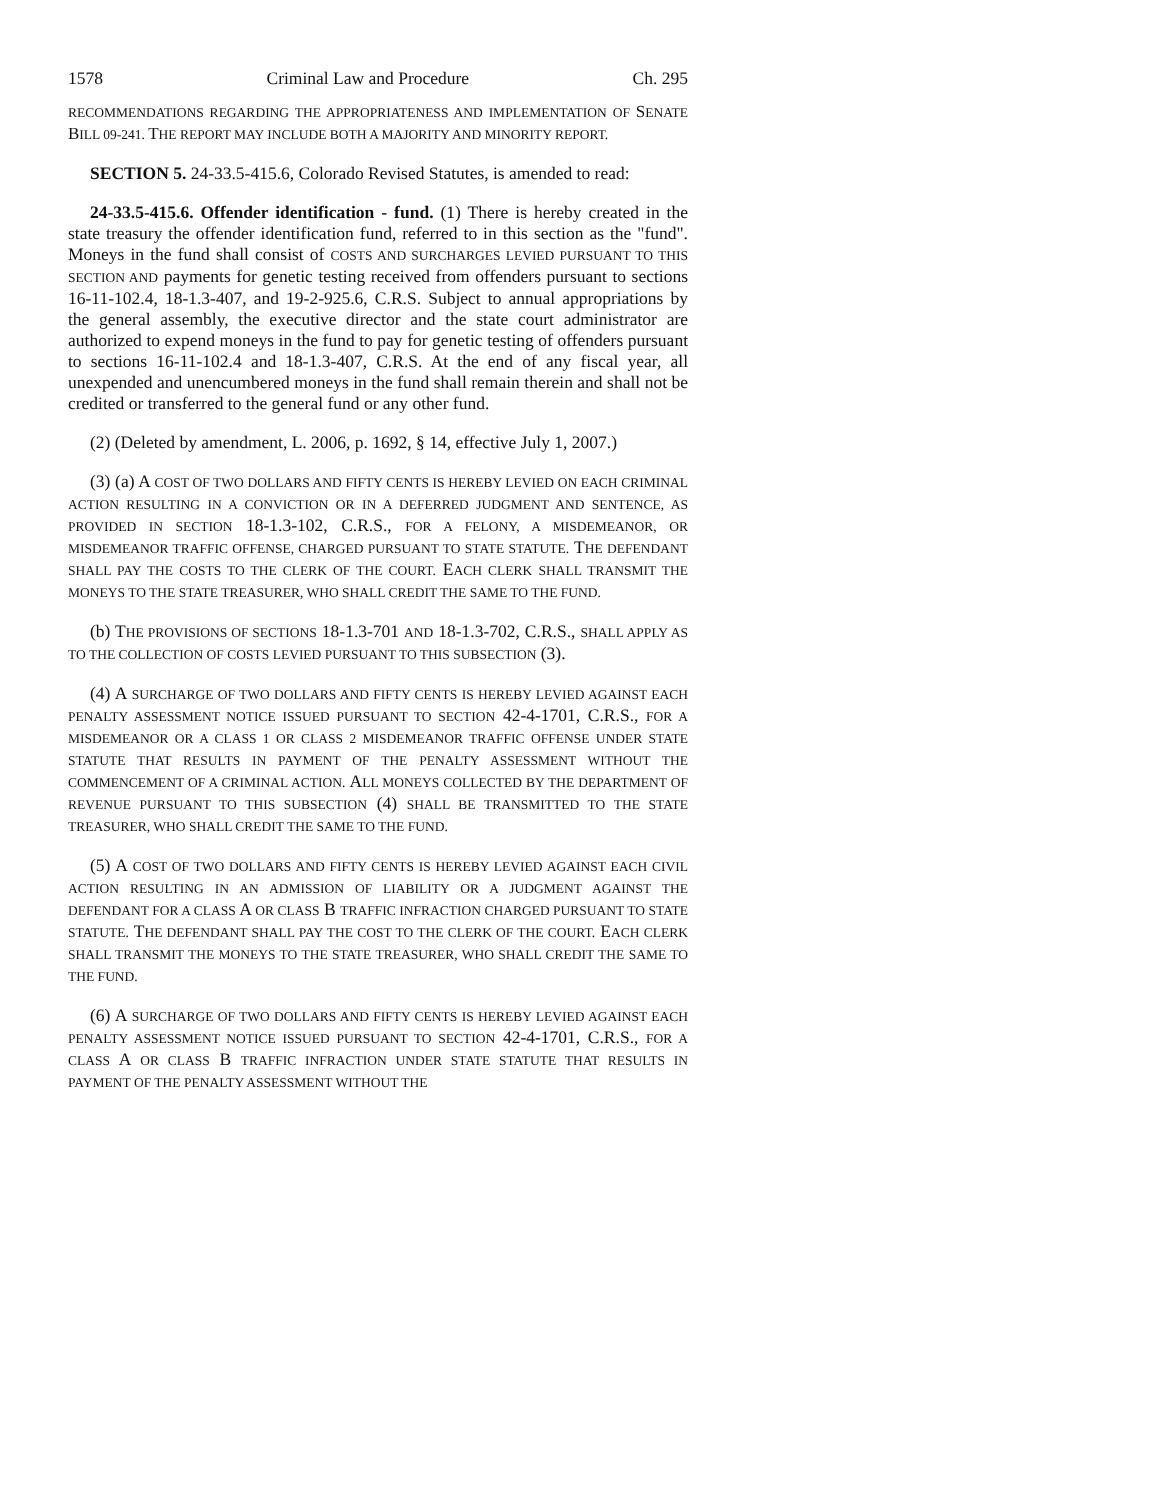1578 Criminal Law and Procedure Ch. 295
RECOMMENDATIONS REGARDING THE APPROPRIATENESS AND IMPLEMENTATION OF SENATE BILL 09-241. THE REPORT MAY INCLUDE BOTH A MAJORITY AND MINORITY REPORT.
SECTION 5. 24-33.5-415.6, Colorado Revised Statutes, is amended to read:
24-33.5-415.6. Offender identification - fund. (1) There is hereby created in the state treasury the offender identification fund, referred to in this section as the "fund". Moneys in the fund shall consist of COSTS AND SURCHARGES LEVIED PURSUANT TO THIS SECTION AND payments for genetic testing received from offenders pursuant to sections 16-11-102.4, 18-1.3-407, and 19-2-925.6, C.R.S. Subject to annual appropriations by the general assembly, the executive director and the state court administrator are authorized to expend moneys in the fund to pay for genetic testing of offenders pursuant to sections 16-11-102.4 and 18-1.3-407, C.R.S. At the end of any fiscal year, all unexpended and unencumbered moneys in the fund shall remain therein and shall not be credited or transferred to the general fund or any other fund.
(2) (Deleted by amendment, L. 2006, p. 1692, § 14, effective July 1, 2007.)
(3) (a) A COST OF TWO DOLLARS AND FIFTY CENTS IS HEREBY LEVIED ON EACH CRIMINAL ACTION RESULTING IN A CONVICTION OR IN A DEFERRED JUDGMENT AND SENTENCE, AS PROVIDED IN SECTION 18-1.3-102, C.R.S., FOR A FELONY, A MISDEMEANOR, OR MISDEMEANOR TRAFFIC OFFENSE, CHARGED PURSUANT TO STATE STATUTE. THE DEFENDANT SHALL PAY THE COSTS TO THE CLERK OF THE COURT. EACH CLERK SHALL TRANSMIT THE MONEYS TO THE STATE TREASURER, WHO SHALL CREDIT THE SAME TO THE FUND.
(b) THE PROVISIONS OF SECTIONS 18-1.3-701 AND 18-1.3-702, C.R.S., SHALL APPLY AS TO THE COLLECTION OF COSTS LEVIED PURSUANT TO THIS SUBSECTION (3).
(4) A SURCHARGE OF TWO DOLLARS AND FIFTY CENTS IS HEREBY LEVIED AGAINST EACH PENALTY ASSESSMENT NOTICE ISSUED PURSUANT TO SECTION 42-4-1701, C.R.S., FOR A MISDEMEANOR OR A CLASS 1 OR CLASS 2 MISDEMEANOR TRAFFIC OFFENSE UNDER STATE STATUTE THAT RESULTS IN PAYMENT OF THE PENALTY ASSESSMENT WITHOUT THE COMMENCEMENT OF A CRIMINAL ACTION. ALL MONEYS COLLECTED BY THE DEPARTMENT OF REVENUE PURSUANT TO THIS SUBSECTION (4) SHALL BE TRANSMITTED TO THE STATE TREASURER, WHO SHALL CREDIT THE SAME TO THE FUND.
(5) A COST OF TWO DOLLARS AND FIFTY CENTS IS HEREBY LEVIED AGAINST EACH CIVIL ACTION RESULTING IN AN ADMISSION OF LIABILITY OR A JUDGMENT AGAINST THE DEFENDANT FOR A CLASS A OR CLASS B TRAFFIC INFRACTION CHARGED PURSUANT TO STATE STATUTE. THE DEFENDANT SHALL PAY THE COST TO THE CLERK OF THE COURT. EACH CLERK SHALL TRANSMIT THE MONEYS TO THE STATE TREASURER, WHO SHALL CREDIT THE SAME TO THE FUND.
(6) A SURCHARGE OF TWO DOLLARS AND FIFTY CENTS IS HEREBY LEVIED AGAINST EACH PENALTY ASSESSMENT NOTICE ISSUED PURSUANT TO SECTION 42-4-1701, C.R.S., FOR A CLASS A OR CLASS B TRAFFIC INFRACTION UNDER STATE STATUTE THAT RESULTS IN PAYMENT OF THE PENALTY ASSESSMENT WITHOUT THE